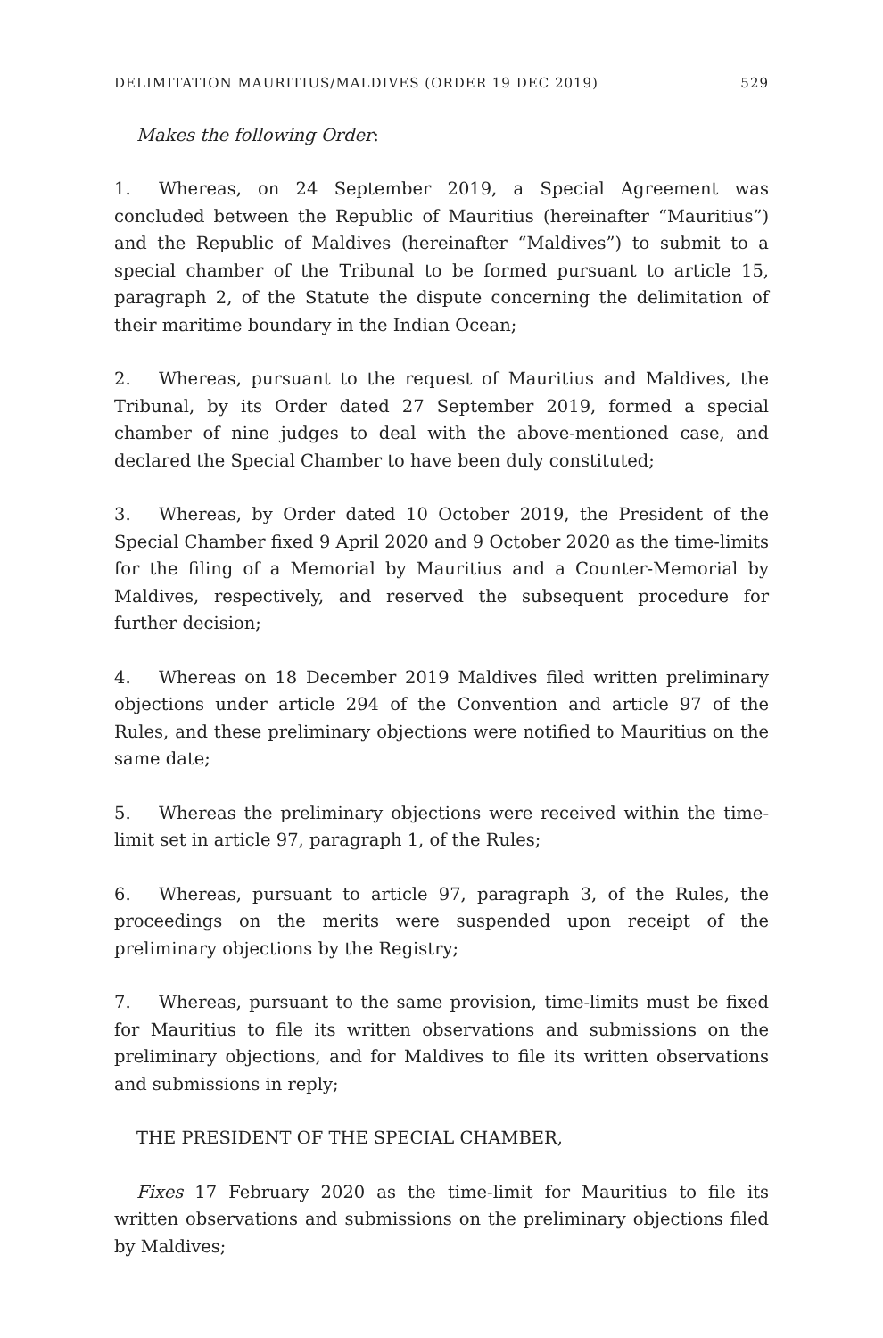DELIMITATION MAURITIUS/MALDIVES (ORDER 19 DEC 2019) 529
Makes the following Order:
1. Whereas, on 24 September 2019, a Special Agreement was concluded between the Republic of Mauritius (hereinafter “Mauritius”) and the Republic of Maldives (hereinafter “Maldives”) to submit to a special chamber of the Tribunal to be formed pursuant to article 15, paragraph 2, of the Statute the dispute concerning the delimitation of their maritime boundary in the Indian Ocean;
2. Whereas, pursuant to the request of Mauritius and Maldives, the Tribunal, by its Order dated 27 September 2019, formed a special chamber of nine judges to deal with the above-mentioned case, and declared the Special Chamber to have been duly constituted;
3. Whereas, by Order dated 10 October 2019, the President of the Special Chamber fixed 9 April 2020 and 9 October 2020 as the time-limits for the filing of a Memorial by Mauritius and a Counter-Memorial by Maldives, respectively, and reserved the subsequent procedure for further decision;
4. Whereas on 18 December 2019 Maldives filed written preliminary objections under article 294 of the Convention and article 97 of the Rules, and these preliminary objections were notified to Mauritius on the same date;
5. Whereas the preliminary objections were received within the time-limit set in article 97, paragraph 1, of the Rules;
6. Whereas, pursuant to article 97, paragraph 3, of the Rules, the proceedings on the merits were suspended upon receipt of the preliminary objections by the Registry;
7. Whereas, pursuant to the same provision, time-limits must be fixed for Mauritius to file its written observations and submissions on the preliminary objections, and for Maldives to file its written observations and submissions in reply;
THE PRESIDENT OF THE SPECIAL CHAMBER,
Fixes 17 February 2020 as the time-limit for Mauritius to file its written observations and submissions on the preliminary objections filed by Maldives;